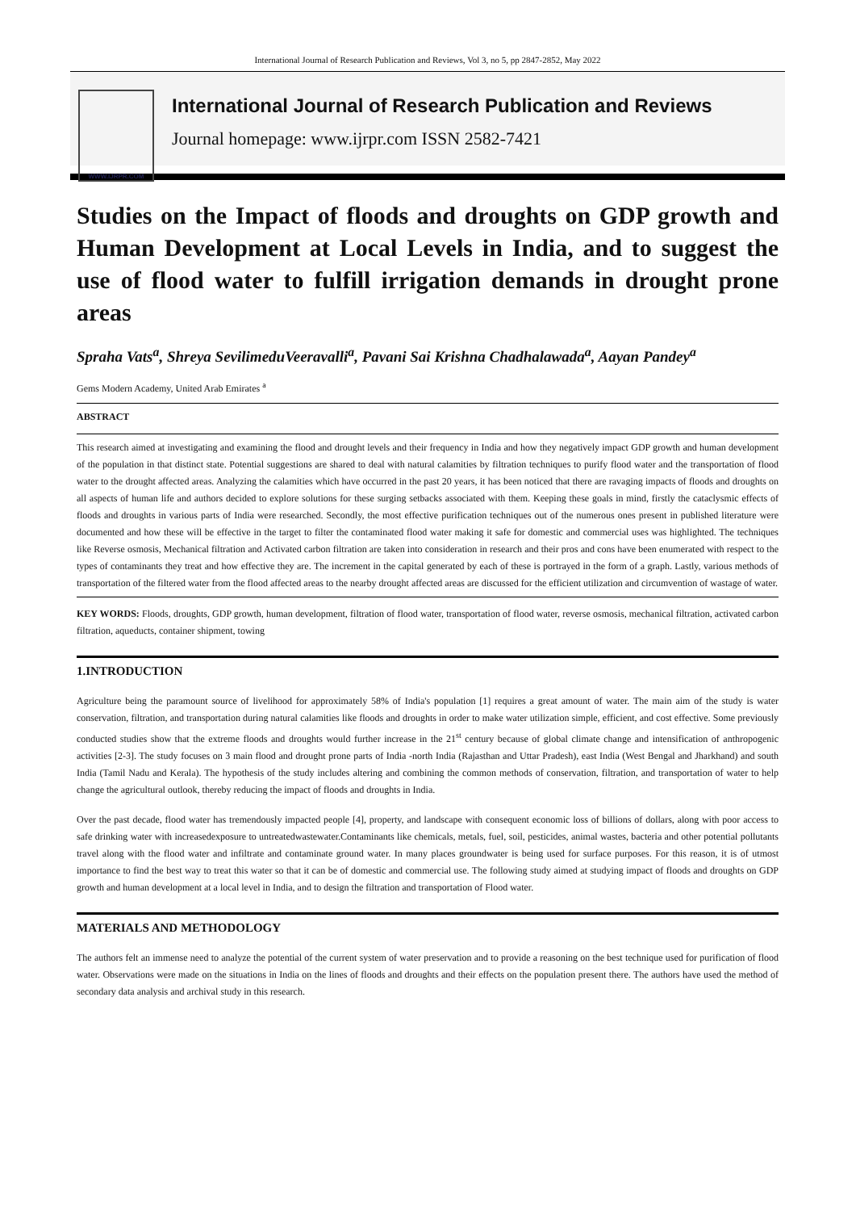International Journal of Research Publication and Reviews, Vol 3, no 5, pp 2847-2852, May 2022
WWW.IJRPR.COM
International Journal of Research Publication and Reviews
Journal homepage: www.ijrpr.com ISSN 2582-7421
Studies on the Impact of floods and droughts on GDP growth and Human Development at Local Levels in India, and to suggest the use of flood water to fulfill irrigation demands in drought prone areas
Spraha Vats<sup>a</sup>, Shreya SevilimeduVeeravalli<sup>a</sup>, Pavani Sai Krishna Chadhalawada<sup>a</sup>, Aayan Pandey<sup>a</sup>
Gems Modern Academy, United Arab Emirates <sup>a</sup>
ABSTRACT
This research aimed at investigating and examining the flood and drought levels and their frequency in India and how they negatively impact GDP growth and human development of the population in that distinct state. Potential suggestions are shared to deal with natural calamities by filtration techniques to purify flood water and the transportation of flood water to the drought affected areas. Analyzing the calamities which have occurred in the past 20 years, it has been noticed that there are ravaging impacts of floods and droughts on all aspects of human life and authors decided to explore solutions for these surging setbacks associated with them. Keeping these goals in mind, firstly the cataclysmic effects of floods and droughts in various parts of India were researched. Secondly, the most effective purification techniques out of the numerous ones present in published literature were documented and how these will be effective in the target to filter the contaminated flood water making it safe for domestic and commercial uses was highlighted. The techniques like Reverse osmosis, Mechanical filtration and Activated carbon filtration are taken into consideration in research and their pros and cons have been enumerated with respect to the types of contaminants they treat and how effective they are. The increment in the capital generated by each of these is portrayed in the form of a graph. Lastly, various methods of transportation of the filtered water from the flood affected areas to the nearby drought affected areas are discussed for the efficient utilization and circumvention of wastage of water.
KEY WORDS: Floods, droughts, GDP growth, human development, filtration of flood water, transportation of flood water, reverse osmosis, mechanical filtration, activated carbon filtration, aqueducts, container shipment, towing
1.INTRODUCTION
Agriculture being the paramount source of livelihood for approximately 58% of India's population [1] requires a great amount of water. The main aim of the study is water conservation, filtration, and transportation during natural calamities like floods and droughts in order to make water utilization simple, efficient, and cost effective. Some previously conducted studies show that the extreme floods and droughts would further increase in the 21<sup>st</sup> century because of global climate change and intensification of anthropogenic activities [2-3]. The study focuses on 3 main flood and drought prone parts of India -north India (Rajasthan and Uttar Pradesh), east India (West Bengal and Jharkhand) and south India (Tamil Nadu and Kerala). The hypothesis of the study includes altering and combining the common methods of conservation, filtration, and transportation of water to help change the agricultural outlook, thereby reducing the impact of floods and droughts in India.
Over the past decade, flood water has tremendously impacted people [4], property, and landscape with consequent economic loss of billions of dollars, along with poor access to safe drinking water with increasedexposure to untreatedwastewater.Contaminants like chemicals, metals, fuel, soil, pesticides, animal wastes, bacteria and other potential pollutants travel along with the flood water and infiltrate and contaminate ground water. In many places groundwater is being used for surface purposes. For this reason, it is of utmost importance to find the best way to treat this water so that it can be of domestic and commercial use. The following study aimed at studying impact of floods and droughts on GDP growth and human development at a local level in India, and to design the filtration and transportation of Flood water.
MATERIALS AND METHODOLOGY
The authors felt an immense need to analyze the potential of the current system of water preservation and to provide a reasoning on the best technique used for purification of flood water. Observations were made on the situations in India on the lines of floods and droughts and their effects on the population present there. The authors have used the method of secondary data analysis and archival study in this research.